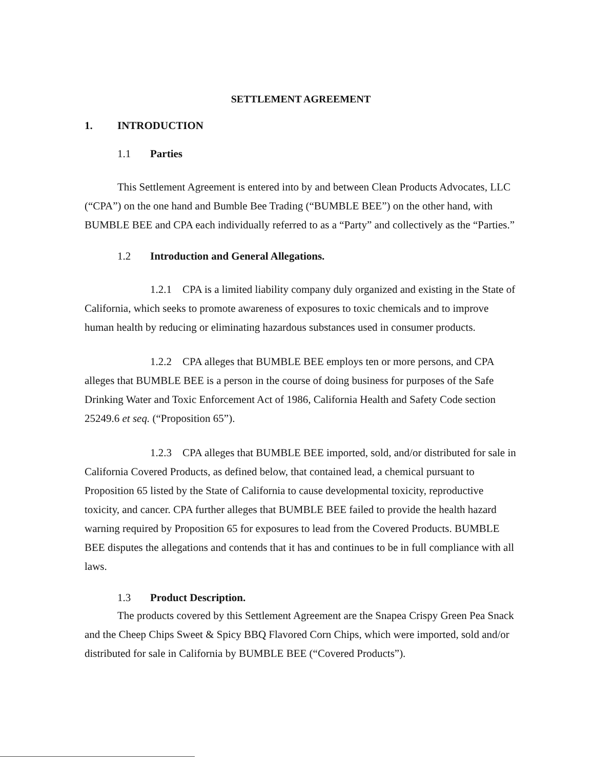SETTLEMENT AGREEMENT
1. INTRODUCTION
1.1 Parties
This Settlement Agreement is entered into by and between Clean Products Advocates, LLC (“CPA”) on the one hand and Bumble Bee Trading (“BUMBLE BEE”) on the other hand, with BUMBLE BEE and CPA each individually referred to as a “Party” and collectively as the “Parties.”
1.2 Introduction and General Allegations.
1.2.1 CPA is a limited liability company duly organized and existing in the State of California, which seeks to promote awareness of exposures to toxic chemicals and to improve human health by reducing or eliminating hazardous substances used in consumer products.
1.2.2 CPA alleges that BUMBLE BEE employs ten or more persons, and CPA alleges that BUMBLE BEE is a person in the course of doing business for purposes of the Safe Drinking Water and Toxic Enforcement Act of 1986, California Health and Safety Code section 25249.6 et seq. (“Proposition 65”).
1.2.3 CPA alleges that BUMBLE BEE imported, sold, and/or distributed for sale in California Covered Products, as defined below, that contained lead, a chemical pursuant to Proposition 65 listed by the State of California to cause developmental toxicity, reproductive toxicity, and cancer. CPA further alleges that BUMBLE BEE failed to provide the health hazard warning required by Proposition 65 for exposures to lead from the Covered Products. BUMBLE BEE disputes the allegations and contends that it has and continues to be in full compliance with all laws.
1.3 Product Description.
The products covered by this Settlement Agreement are the Snapea Crispy Green Pea Snack and the Cheep Chips Sweet & Spicy BBQ Flavored Corn Chips, which were imported, sold and/or distributed for sale in California by BUMBLE BEE (“Covered Products”).